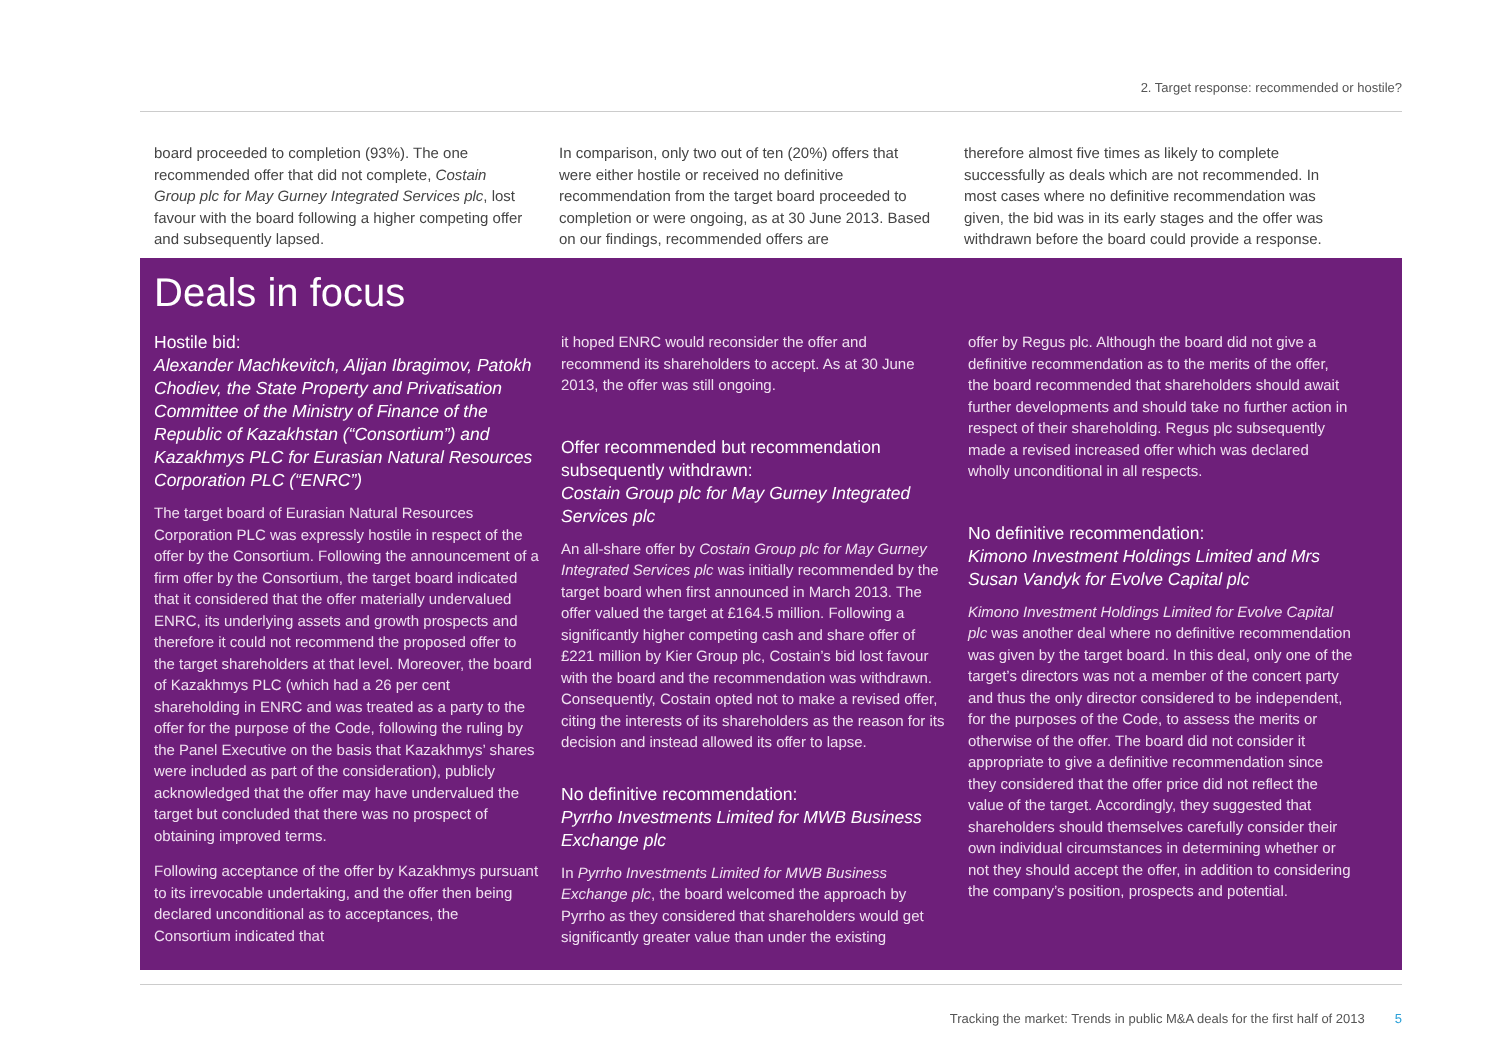2. Target response: recommended or hostile?
board proceeded to completion (93%). The one recommended offer that did not complete, Costain Group plc for May Gurney Integrated Services plc, lost favour with the board following a higher competing offer and subsequently lapsed.
In comparison, only two out of ten (20%) offers that were either hostile or received no definitive recommendation from the target board proceeded to completion or were ongoing, as at 30 June 2013. Based on our findings, recommended offers are
therefore almost five times as likely to complete successfully as deals which are not recommended. In most cases where no definitive recommendation was given, the bid was in its early stages and the offer was withdrawn before the board could provide a response.
Deals in focus
Hostile bid:
Alexander Machkevitch, Alijan Ibragimov, Patokh Chodiev, the State Property and Privatisation Committee of the Ministry of Finance of the Republic of Kazakhstan (“Consortium”) and Kazakhmys PLC for Eurasian Natural Resources Corporation PLC (“ENRC”)
The target board of Eurasian Natural Resources Corporation PLC was expressly hostile in respect of the offer by the Consortium. Following the announcement of a firm offer by the Consortium, the target board indicated that it considered that the offer materially undervalued ENRC, its underlying assets and growth prospects and therefore it could not recommend the proposed offer to the target shareholders at that level. Moreover, the board of Kazakhmys PLC (which had a 26 per cent shareholding in ENRC and was treated as a party to the offer for the purpose of the Code, following the ruling by the Panel Executive on the basis that Kazakhmys’ shares were included as part of the consideration), publicly acknowledged that the offer may have undervalued the target but concluded that there was no prospect of obtaining improved terms.
Following acceptance of the offer by Kazakhmys pursuant to its irrevocable undertaking, and the offer then being declared unconditional as to acceptances, the Consortium indicated that
it hoped ENRC would reconsider the offer and recommend its shareholders to accept. As at 30 June 2013, the offer was still ongoing.
Offer recommended but recommendation subsequently withdrawn:
Costain Group plc for May Gurney Integrated Services plc
An all-share offer by Costain Group plc for May Gurney Integrated Services plc was initially recommended by the target board when first announced in March 2013. The offer valued the target at £164.5 million. Following a significantly higher competing cash and share offer of £221 million by Kier Group plc, Costain’s bid lost favour with the board and the recommendation was withdrawn. Consequently, Costain opted not to make a revised offer, citing the interests of its shareholders as the reason for its decision and instead allowed its offer to lapse.
No definitive recommendation:
Pyrrho Investments Limited for MWB Business Exchange plc
In Pyrrho Investments Limited for MWB Business Exchange plc, the board welcomed the approach by Pyrrho as they considered that shareholders would get significantly greater value than under the existing
offer by Regus plc. Although the board did not give a definitive recommendation as to the merits of the offer, the board recommended that shareholders should await further developments and should take no further action in respect of their shareholding. Regus plc subsequently made a revised increased offer which was declared wholly unconditional in all respects.
No definitive recommendation:
Kimono Investment Holdings Limited and Mrs Susan Vandyk for Evolve Capital plc
Kimono Investment Holdings Limited for Evolve Capital plc was another deal where no definitive recommendation was given by the target board. In this deal, only one of the target’s directors was not a member of the concert party and thus the only director considered to be independent, for the purposes of the Code, to assess the merits or otherwise of the offer. The board did not consider it appropriate to give a definitive recommendation since they considered that the offer price did not reflect the value of the target. Accordingly, they suggested that shareholders should themselves carefully consider their own individual circumstances in determining whether or not they should accept the offer, in addition to considering the company’s position, prospects and potential.
Tracking the market: Trends in public M&A deals for the first half of 2013 5